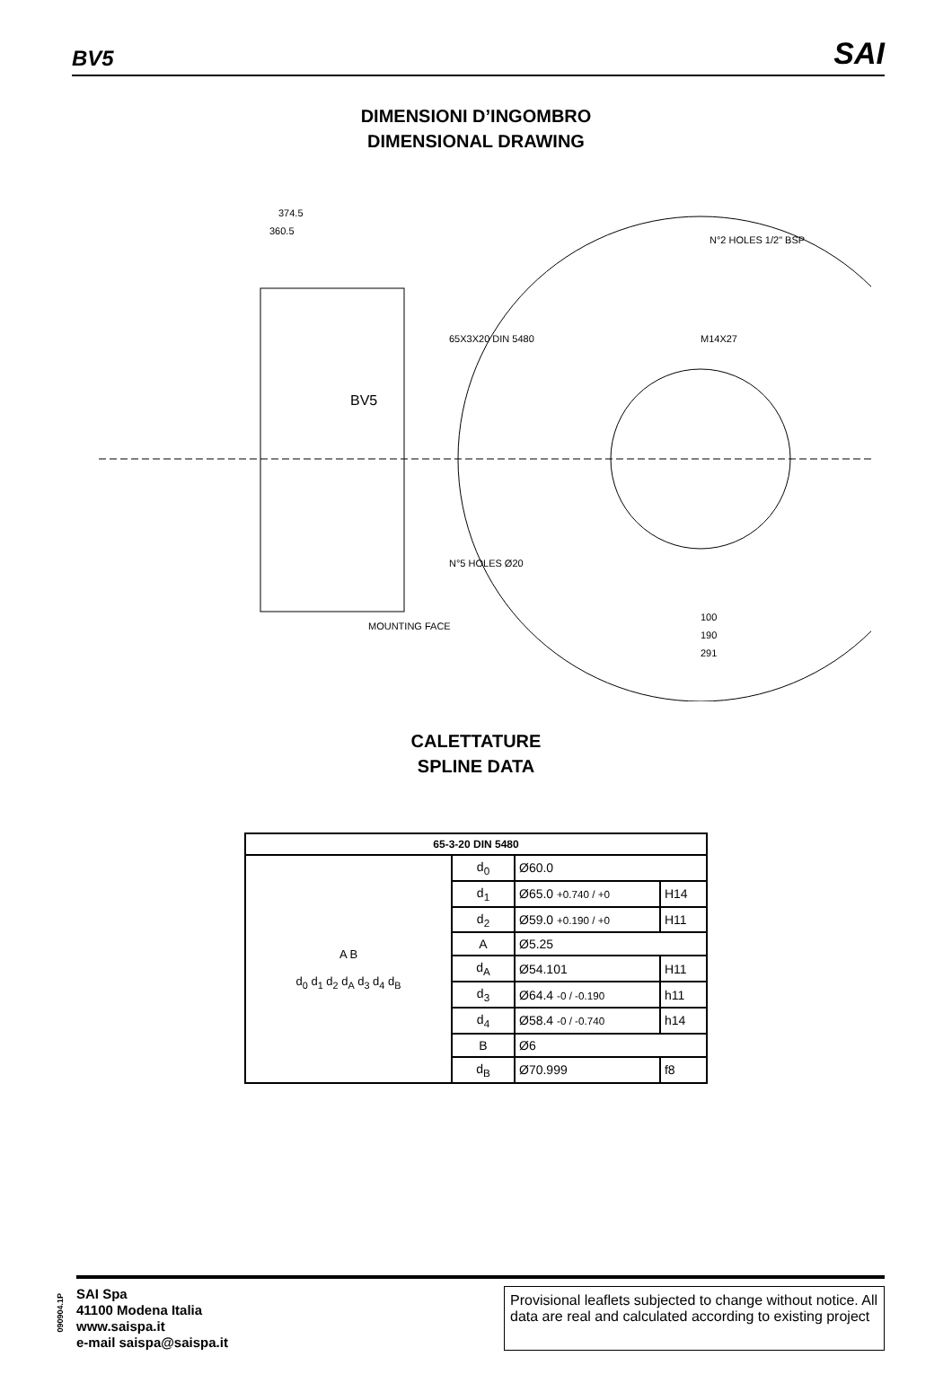BV5 SAI
DIMENSIONI D’INGOMBRO
DIMENSIONAL DRAWING
374.5
360.5
BV5
65X3X20 DIN 5480
M14X27
N°2 HOLES 1/2" BSP
N°5 HOLES Ø20
MOUNTING FACE
100
190
291
CALETTATURE
SPLINE DATA
| 65-3-20 DIN 5480 | | | |
| --- | --- | --- | --- |
| A B d<sub>0</sub> d<sub>1</sub> d<sub>2</sub> d<sub>A</sub> d<sub>3</sub> d<sub>4</sub> d<sub>B</sub> | d<sub>0</sub> | Ø60.0 | |
| | d<sub>1</sub> | Ø65.0 +0.740 / +0 | H14 |
| | d<sub>2</sub> | Ø59.0 +0.190 / +0 | H11 |
| | A | Ø5.25 | |
| | d<sub>A</sub> | Ø54.101 | H11 |
| | d<sub>3</sub> | Ø64.4 -0 / -0.190 | h11 |
| | d<sub>4</sub> | Ø58.4 -0 / -0.740 | h14 |
| | B | Ø6 | |
| | d<sub>B</sub> | Ø70.999 | f8 |
090904.1P
SAI Spa
41100 Modena Italia
www.saispa.it
e-mail saispa@saispa.it
Provisional leaflets subjected to change without notice. All data are real and calculated according to existing project